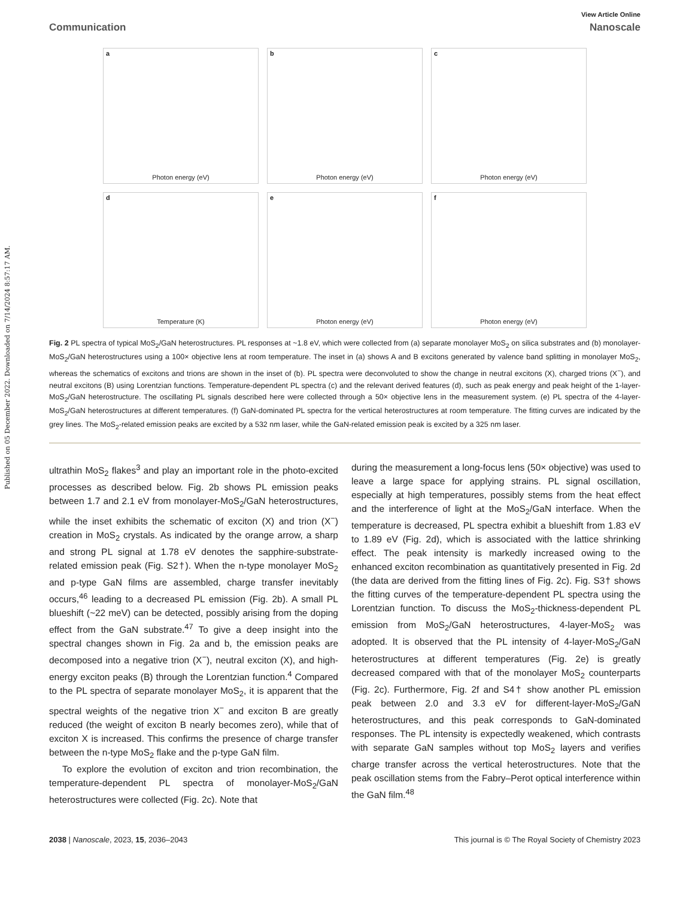Published on 05 December 2022. Downloaded on 7/14/2024 8:57:17 AM.
View Article Online
Communication Nanoscale
a
Photon energy (eV)
b
Photon energy (eV)
c
Photon energy (eV)
d
Temperature (K)
e
Photon energy (eV)
f
Photon energy (eV)
Fig. 2 PL spectra of typical MoS<sub>2</sub>/GaN heterostructures. PL responses at ~1.8 eV, which were collected from (a) separate monolayer MoS<sub>2</sub> on silica substrates and (b) monolayer-MoS<sub>2</sub>/GaN heterostructures using a 100× objective lens at room temperature. The inset in (a) shows A and B excitons generated by valence band splitting in monolayer MoS<sub>2</sub>, whereas the schematics of excitons and trions are shown in the inset of (b). PL spectra were deconvoluted to show the change in neutral excitons (X), charged trions (X<sup>−</sup>), and neutral excitons (B) using Lorentzian functions. Temperature-dependent PL spectra (c) and the relevant derived features (d), such as peak energy and peak height of the 1-layer-MoS<sub>2</sub>/GaN heterostructure. The oscillating PL signals described here were collected through a 50× objective lens in the measurement system. (e) PL spectra of the 4-layer-MoS<sub>2</sub>/GaN heterostructures at different temperatures. (f) GaN-dominated PL spectra for the vertical heterostructures at room temperature. The fitting curves are indicated by the grey lines. The MoS<sub>2</sub>-related emission peaks are excited by a 532 nm laser, while the GaN-related emission peak is excited by a 325 nm laser.
ultrathin MoS<sub>2</sub> flakes<sup>3</sup> and play an important role in the photo-excited processes as described below. Fig. 2b shows PL emission peaks between 1.7 and 2.1 eV from monolayer-MoS<sub>2</sub>/GaN heterostructures, while the inset exhibits the schematic of exciton (X) and trion (X<sup>−</sup>) creation in MoS<sub>2</sub> crystals. As indicated by the orange arrow, a sharp and strong PL signal at 1.78 eV denotes the sapphire-substrate-related emission peak (Fig. S2†). When the n-type monolayer MoS<sub>2</sub> and p-type GaN films are assembled, charge transfer inevitably occurs,<sup>46</sup> leading to a decreased PL emission (Fig. 2b). A small PL blueshift (~22 meV) can be detected, possibly arising from the doping effect from the GaN substrate.<sup>47</sup> To give a deep insight into the spectral changes shown in Fig. 2a and b, the emission peaks are decomposed into a negative trion (X<sup>−</sup>), neutral exciton (X), and high-energy exciton peaks (B) through the Lorentzian function.<sup>4</sup> Compared to the PL spectra of separate monolayer MoS<sub>2</sub>, it is apparent that the spectral weights of the negative trion X<sup>−</sup> and exciton B are greatly reduced (the weight of exciton B nearly becomes zero), while that of exciton X is increased. This confirms the presence of charge transfer between the n-type MoS<sub>2</sub> flake and the p-type GaN film.
To explore the evolution of exciton and trion recombination, the temperature-dependent PL spectra of monolayer-MoS<sub>2</sub>/GaN heterostructures were collected (Fig. 2c). Note that
during the measurement a long-focus lens (50× objective) was used to leave a large space for applying strains. PL signal oscillation, especially at high temperatures, possibly stems from the heat effect and the interference of light at the MoS<sub>2</sub>/GaN interface. When the temperature is decreased, PL spectra exhibit a blueshift from 1.83 eV to 1.89 eV (Fig. 2d), which is associated with the lattice shrinking effect. The peak intensity is markedly increased owing to the enhanced exciton recombination as quantitatively presented in Fig. 2d (the data are derived from the fitting lines of Fig. 2c). Fig. S3† shows the fitting curves of the temperature-dependent PL spectra using the Lorentzian function. To discuss the MoS<sub>2</sub>-thickness-dependent PL emission from MoS<sub>2</sub>/GaN heterostructures, 4-layer-MoS<sub>2</sub> was adopted. It is observed that the PL intensity of 4-layer-MoS<sub>2</sub>/GaN heterostructures at different temperatures (Fig. 2e) is greatly decreased compared with that of the monolayer MoS<sub>2</sub> counterparts (Fig. 2c). Furthermore, Fig. 2f and S4† show another PL emission peak between 2.0 and 3.3 eV for different-layer-MoS<sub>2</sub>/GaN heterostructures, and this peak corresponds to GaN-dominated responses. The PL intensity is expectedly weakened, which contrasts with separate GaN samples without top MoS<sub>2</sub> layers and verifies charge transfer across the vertical heterostructures. Note that the peak oscillation stems from the Fabry–Perot optical interference within the GaN film.<sup>48</sup>
2038 | Nanoscale, 2023, 15, 2036–2043 This journal is © The Royal Society of Chemistry 2023